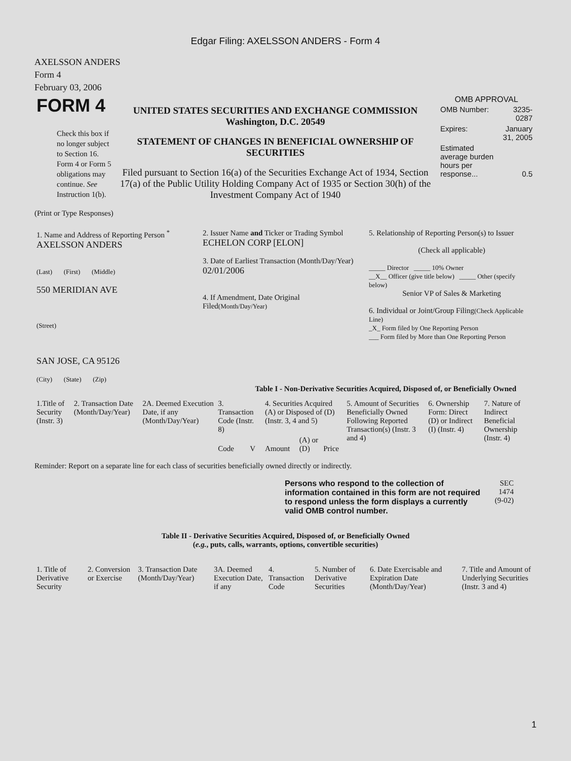Edgar Filing: AXELSSON ANDERS - Form 4
AXELSSON ANDERS
Form 4
February 03, 2006
| FORM 4 Check this box if no longer subject to Section 16. Form 4 or Form 5 obligations may continue. See Instruction 1(b). | UNITED STATES SECURITIES AND EXCHANGE COMMISSION Washington, D.C. 20549 STATEMENT OF CHANGES IN BENEFICIAL OWNERSHIP OF SECURITIES Filed pursuant to Section 16(a) of the Securities Exchange Act of 1934, Section 17(a) of the Public Utility Holding Company Act of 1935 or Section 30(h) of the Investment Company Act of 1940 | OMB APPROVAL / OMB Number: / 3235-0287 / / Expires: / January 31, 2005 / / Estimated average burden hours per response... / 0.5 / |
(Print or Type Responses)
| 1. Name and Address of Reporting Person <sup>*</sup> AXELSSON ANDERS (Last) (First) (Middle) 550 MERIDIAN AVE (Street) SAN JOSE, CA 95126 (City) (State) (Zip) | 2. Issuer Name and Ticker or Trading Symbol ECHELON CORP [ELON] 3. Date of Earliest Transaction (Month/Day/Year) 02/01/2006 4. If Amendment, Date Original Filed (Month/Day/Year) | 5. Relationship of Reporting Person(s) to Issuer (Check all applicable) _____ Director _____ 10% Owner __X__ Officer (give title below) _____ Other (specify below) Senior VP of Sales & Marketing 6. Individual or Joint/Group Filing (Check Applicable Line) _X_ Form filed by One Reporting Person ___ Form filed by More than One Reporting Person |
Table I - Non-Derivative Securities Acquired, Disposed of, or Beneficially Owned
| 1.Title of Security (Instr. 3) | 2. Transaction Date (Month/Day/Year) | 2A. Deemed Execution Date, if any (Month/Day/Year) | 3. Transaction Code (Instr. 8) | | 4. Securities Acquired (A) or Disposed of (D) (Instr. 3, 4 and 5) | | | 5. Amount of Securities Beneficially Owned Following Reported Transaction(s) (Instr. 3 and 4) | 6. Ownership Form: Direct (D) or Indirect (I) (Instr. 4) | 7. Nature of Indirect Beneficial Ownership (Instr. 4) |
| --- | --- | --- | --- | --- | --- | --- | --- | --- | --- | --- |
| | | | Code | V | Amount | (A) or (D) | Price | | | |
Reminder: Report on a separate line for each class of securities beneficially owned directly or indirectly.
| Persons who respond to the collection of information contained in this form are not required to respond unless the form displays a currently valid OMB control number. | SEC 1474 (9-02) |
Table II - Derivative Securities Acquired, Disposed of, or Beneficially Owned
(e.g., puts, calls, warrants, options, convertible securities)
| 1. Title of Derivative Security | 2. Conversion or Exercise | 3. Transaction Date (Month/Day/Year) | 3A. Deemed Execution Date, if any | 4. Transaction Code | 5. Number of Derivative Securities | 6. Date Exercisable and Expiration Date (Month/Day/Year) | 7. Title and Amount of Underlying Securities (Instr. 3 and 4) |
| --- | --- | --- | --- | --- | --- | --- | --- |
1